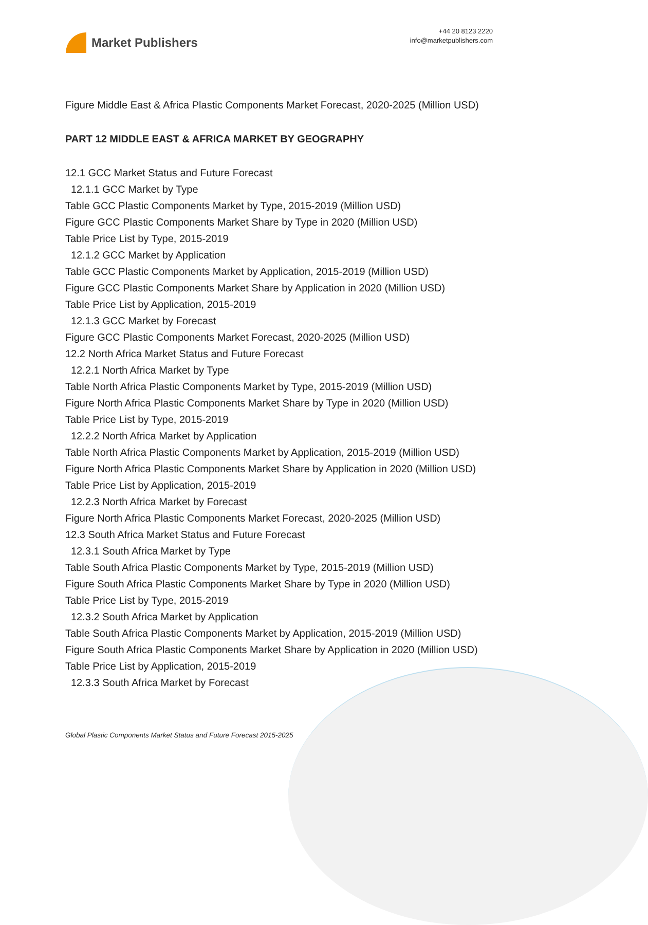Market Publishers
+44 20 8123 2220
info@marketpublishers.com
Figure Middle East & Africa Plastic Components Market Forecast, 2020-2025 (Million USD)
PART 12 MIDDLE EAST & AFRICA MARKET BY GEOGRAPHY
12.1 GCC Market Status and Future Forecast
12.1.1 GCC Market by Type
Table GCC Plastic Components Market by Type, 2015-2019 (Million USD)
Figure GCC Plastic Components Market Share by Type in 2020 (Million USD)
Table Price List by Type, 2015-2019
12.1.2 GCC Market by Application
Table GCC Plastic Components Market by Application, 2015-2019 (Million USD)
Figure GCC Plastic Components Market Share by Application in 2020 (Million USD)
Table Price List by Application, 2015-2019
12.1.3 GCC Market by Forecast
Figure GCC Plastic Components Market Forecast, 2020-2025 (Million USD)
12.2 North Africa Market Status and Future Forecast
12.2.1 North Africa Market by Type
Table North Africa Plastic Components Market by Type, 2015-2019 (Million USD)
Figure North Africa Plastic Components Market Share by Type in 2020 (Million USD)
Table Price List by Type, 2015-2019
12.2.2 North Africa Market by Application
Table North Africa Plastic Components Market by Application, 2015-2019 (Million USD)
Figure North Africa Plastic Components Market Share by Application in 2020 (Million USD)
Table Price List by Application, 2015-2019
12.2.3 North Africa Market by Forecast
Figure North Africa Plastic Components Market Forecast, 2020-2025 (Million USD)
12.3 South Africa Market Status and Future Forecast
12.3.1 South Africa Market by Type
Table South Africa Plastic Components Market by Type, 2015-2019 (Million USD)
Figure South Africa Plastic Components Market Share by Type in 2020 (Million USD)
Table Price List by Type, 2015-2019
12.3.2 South Africa Market by Application
Table South Africa Plastic Components Market by Application, 2015-2019 (Million USD)
Figure South Africa Plastic Components Market Share by Application in 2020 (Million USD)
Table Price List by Application, 2015-2019
12.3.3 South Africa Market by Forecast
Global Plastic Components Market Status and Future Forecast 2015-2025